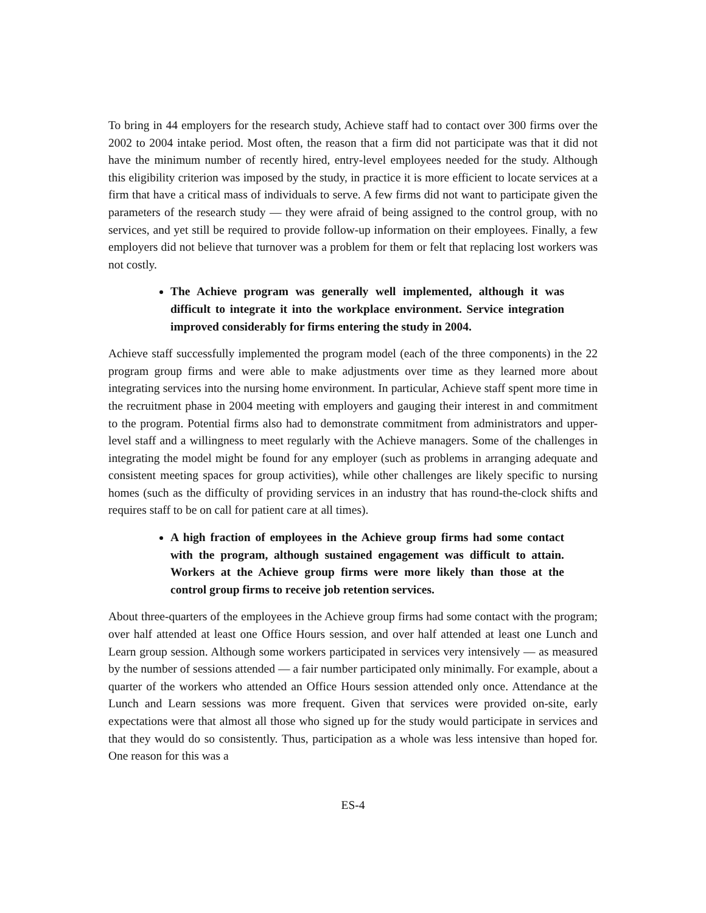To bring in 44 employers for the research study, Achieve staff had to contact over 300 firms over the 2002 to 2004 intake period. Most often, the reason that a firm did not participate was that it did not have the minimum number of recently hired, entry-level employees needed for the study. Although this eligibility criterion was imposed by the study, in practice it is more efficient to locate services at a firm that have a critical mass of individuals to serve. A few firms did not want to participate given the parameters of the research study — they were afraid of being assigned to the control group, with no services, and yet still be required to provide follow-up information on their employees. Finally, a few employers did not believe that turnover was a problem for them or felt that replacing lost workers was not costly.
The Achieve program was generally well implemented, although it was difficult to integrate it into the workplace environment. Service integration improved considerably for firms entering the study in 2004.
Achieve staff successfully implemented the program model (each of the three components) in the 22 program group firms and were able to make adjustments over time as they learned more about integrating services into the nursing home environment. In particular, Achieve staff spent more time in the recruitment phase in 2004 meeting with employers and gauging their interest in and commitment to the program. Potential firms also had to demonstrate commitment from administrators and upper-level staff and a willingness to meet regularly with the Achieve managers. Some of the challenges in integrating the model might be found for any employer (such as problems in arranging adequate and consistent meeting spaces for group activities), while other challenges are likely specific to nursing homes (such as the difficulty of providing services in an industry that has round-the-clock shifts and requires staff to be on call for patient care at all times).
A high fraction of employees in the Achieve group firms had some contact with the program, although sustained engagement was difficult to attain. Workers at the Achieve group firms were more likely than those at the control group firms to receive job retention services.
About three-quarters of the employees in the Achieve group firms had some contact with the program; over half attended at least one Office Hours session, and over half attended at least one Lunch and Learn group session. Although some workers participated in services very intensively — as measured by the number of sessions attended — a fair number participated only minimally. For example, about a quarter of the workers who attended an Office Hours session attended only once. Attendance at the Lunch and Learn sessions was more frequent. Given that services were provided on-site, early expectations were that almost all those who signed up for the study would participate in services and that they would do so consistently. Thus, participation as a whole was less intensive than hoped for. One reason for this was a
ES-4